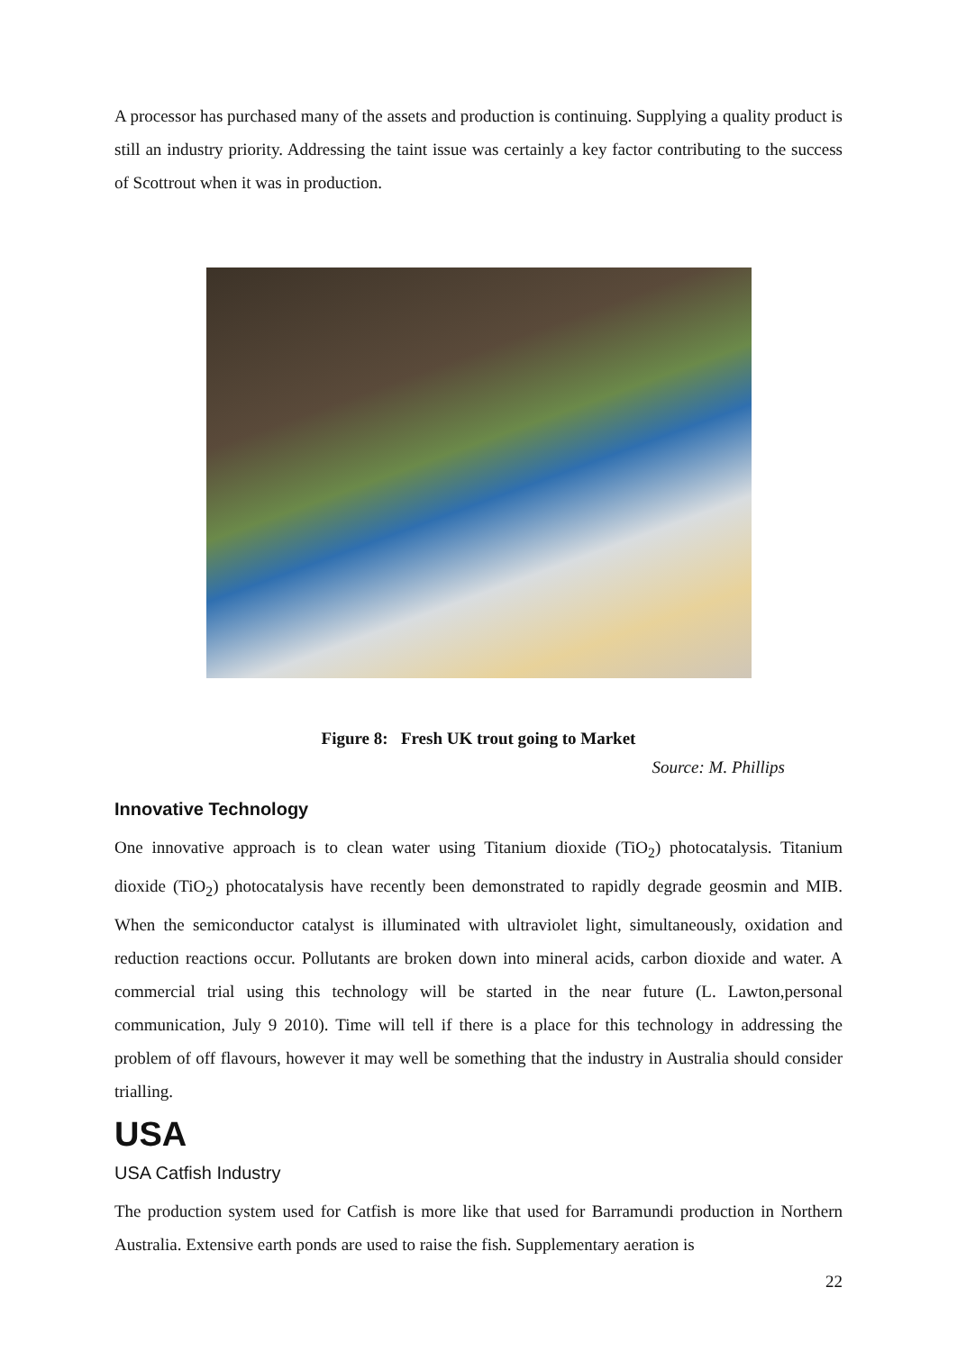A processor has purchased many of the assets and production is continuing. Supplying a quality product is still an industry priority. Addressing the taint issue was certainly a key factor contributing to the success of Scottrout when it was in production.
Figure 8: Fresh UK trout going to Market
Source: M. Phillips
Innovative Technology
One innovative approach is to clean water using Titanium dioxide (TiO<sub>2</sub>) photocatalysis. Titanium dioxide (TiO<sub>2</sub>) photocatalysis have recently been demonstrated to rapidly degrade geosmin and MIB. When the semiconductor catalyst is illuminated with ultraviolet light, simultaneously, oxidation and reduction reactions occur. Pollutants are broken down into mineral acids, carbon dioxide and water. A commercial trial using this technology will be started in the near future (L. Lawton,personal communication, July 9 2010). Time will tell if there is a place for this technology in addressing the problem of off flavours, however it may well be something that the industry in Australia should consider trialling.
USA
USA Catfish Industry
The production system used for Catfish is more like that used for Barramundi production in Northern Australia. Extensive earth ponds are used to raise the fish. Supplementary aeration is
22